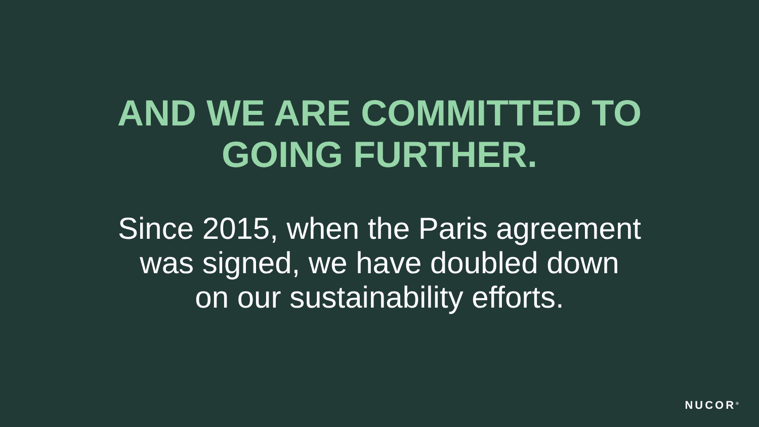AND WE ARE COMMITTED TO
GOING FURTHER.
Since 2015, when the Paris agreement
was signed, we have doubled down
on our sustainability efforts.
NUCOR<sup>®</sup>